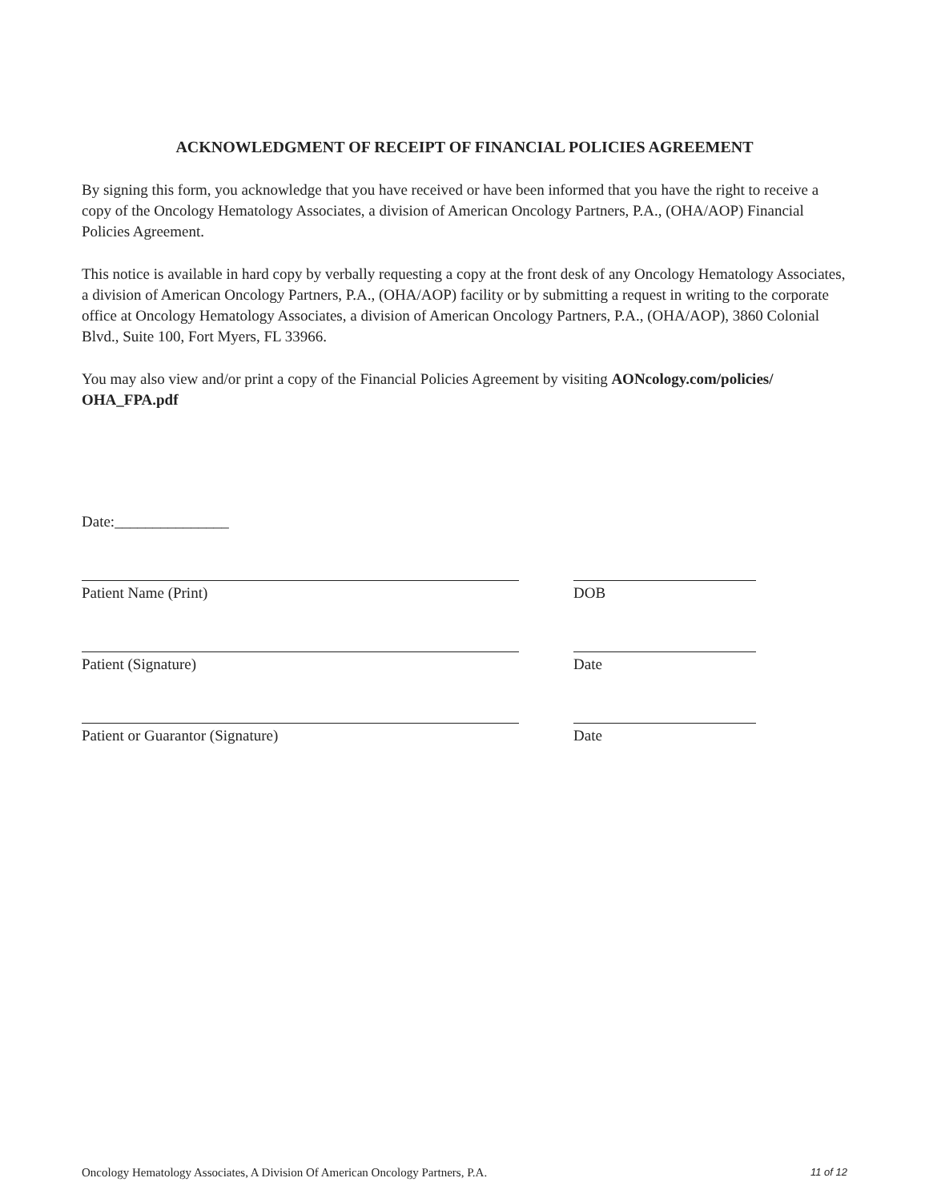ACKNOWLEDGMENT OF RECEIPT OF FINANCIAL POLICIES AGREEMENT
By signing this form, you acknowledge that you have received or have been informed that you have the right to receive a copy of the Oncology Hematology Associates, a division of American Oncology Partners, P.A., (OHA/AOP) Financial Policies Agreement.
This notice is available in hard copy by verbally requesting a copy at the front desk of any Oncology Hematology Associates, a division of American Oncology Partners, P.A., (OHA/AOP) facility or by submitting a request in writing to the corporate office at Oncology Hematology Associates, a division of American Oncology Partners, P.A., (OHA/AOP), 3860 Colonial Blvd., Suite 100, Fort Myers, FL 33966.
You may also view and/or print a copy of the Financial Policies Agreement by visiting AONcology.com/policies/ OHA_FPA.pdf
Date:_______________
Patient Name (Print) DOB
Patient (Signature) Date
Patient or Guarantor (Signature) Date
Oncology Hematology Associates, A Division Of American Oncology Partners, P.A. 11 of 12